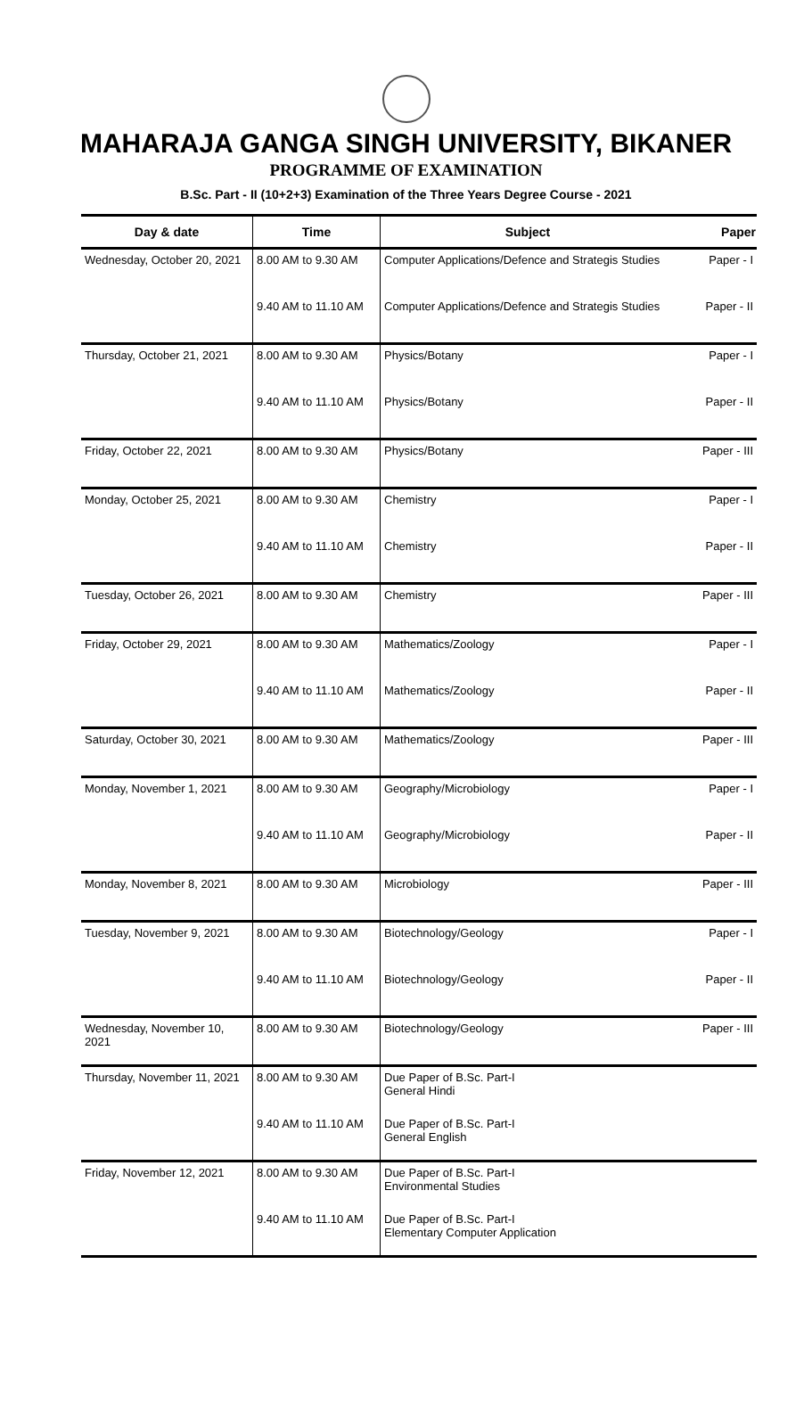MAHARAJA GANGA SINGH UNIVERSITY, BIKANER
PROGRAMME OF EXAMINATION
B.Sc. Part - II (10+2+3) Examination of the Three Years Degree Course - 2021
| Day & date | Time | Subject | Paper |
| --- | --- | --- | --- |
| Wednesday, October 20, 2021 | 8.00 AM to 9.30 AM | Computer Applications/Defence and Strategis Studies | Paper - I |
| | 9.40 AM to 11.10 AM | Computer Applications/Defence and Strategis Studies | Paper - II |
| Thursday, October 21, 2021 | 8.00 AM to 9.30 AM | Physics/Botany | Paper - I |
| | 9.40 AM to 11.10 AM | Physics/Botany | Paper - II |
| Friday, October 22, 2021 | 8.00 AM to 9.30 AM | Physics/Botany | Paper - III |
| Monday, October 25, 2021 | 8.00 AM to 9.30 AM | Chemistry | Paper - I |
| | 9.40 AM to 11.10 AM | Chemistry | Paper - II |
| Tuesday, October 26, 2021 | 8.00 AM to 9.30 AM | Chemistry | Paper - III |
| Friday, October 29, 2021 | 8.00 AM to 9.30 AM | Mathematics/Zoology | Paper - I |
| | 9.40 AM to 11.10 AM | Mathematics/Zoology | Paper - II |
| Saturday, October 30, 2021 | 8.00 AM to 9.30 AM | Mathematics/Zoology | Paper - III |
| Monday, November 1, 2021 | 8.00 AM to 9.30 AM | Geography/Microbiology | Paper - I |
| | 9.40 AM to 11.10 AM | Geography/Microbiology | Paper - II |
| Monday, November 8, 2021 | 8.00 AM to 9.30 AM | Microbiology | Paper - III |
| Tuesday, November 9, 2021 | 8.00 AM to 9.30 AM | Biotechnology/Geology | Paper - I |
| | 9.40 AM to 11.10 AM | Biotechnology/Geology | Paper - II |
| Wednesday, November 10, 2021 | 8.00 AM to 9.30 AM | Biotechnology/Geology | Paper - III |
| Thursday, November 11, 2021 | 8.00 AM to 9.30 AM | Due Paper of B.Sc. Part-I General Hindi | |
| | 9.40 AM to 11.10 AM | Due Paper of B.Sc. Part-I General English | |
| Friday, November 12, 2021 | 8.00 AM to 9.30 AM | Due Paper of B.Sc. Part-I Environmental Studies | |
| | 9.40 AM to 11.10 AM | Due Paper of B.Sc. Part-I Elementary Computer Application | |